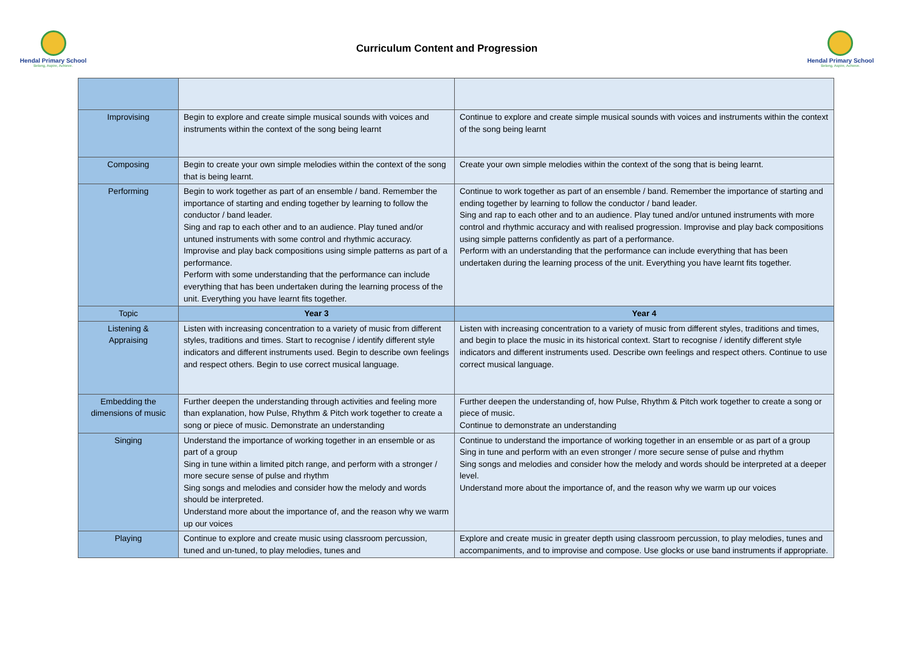Hendal Primary School
Belong, Aspire, Achieve.
Curriculum Content and Progression
Hendal Primary School
Belong, Aspire, Achieve.
| Improvising | Begin to explore and create simple musical sounds with voices and instruments within the context of the song being learnt | Continue to explore and create simple musical sounds with voices and instruments within the context of the song being learnt |
| Composing | Begin to create your own simple melodies within the context of the song that is being learnt. | Create your own simple melodies within the context of the song that is being learnt. |
| Performing | Begin to work together as part of an ensemble / band. Remember the importance of starting and ending together by learning to follow the conductor / band leader. Sing and rap to each other and to an audience. Play tuned and/or untuned instruments with some control and rhythmic accuracy. Improvise and play back compositions using simple patterns as part of a performance. Perform with some understanding that the performance can include everything that has been undertaken during the learning process of the unit. Everything you have learnt fits together. | Continue to work together as part of an ensemble / band. Remember the importance of starting and ending together by learning to follow the conductor / band leader. Sing and rap to each other and to an audience. Play tuned and/or untuned instruments with more control and rhythmic accuracy and with realised progression. Improvise and play back compositions using simple patterns confidently as part of a performance. Perform with an understanding that the performance can include everything that has been undertaken during the learning process of the unit. Everything you have learnt fits together. |
| Topic | Year 3 | Year 4 |
| Listening & Appraising | Listen with increasing concentration to a variety of music from different styles, traditions and times. Start to recognise / identify different style indicators and different instruments used. Begin to describe own feelings and respect others. Begin to use correct musical language. | Listen with increasing concentration to a variety of music from different styles, traditions and times, and begin to place the music in its historical context. Start to recognise / identify different style indicators and different instruments used. Describe own feelings and respect others. Continue to use correct musical language. |
| Embedding the dimensions of music | Further deepen the understanding through activities and feeling more than explanation, how Pulse, Rhythm & Pitch work together to create a song or piece of music. Demonstrate an understanding | Further deepen the understanding of, how Pulse, Rhythm & Pitch work together to create a song or piece of music. Continue to demonstrate an understanding |
| Singing | Understand the importance of working together in an ensemble or as part of a group Sing in tune within a limited pitch range, and perform with a stronger / more secure sense of pulse and rhythm Sing songs and melodies and consider how the melody and words should be interpreted. Understand more about the importance of, and the reason why we warm up our voices | Continue to understand the importance of working together in an ensemble or as part of a group Sing in tune and perform with an even stronger / more secure sense of pulse and rhythm Sing songs and melodies and consider how the melody and words should be interpreted at a deeper level. Understand more about the importance of, and the reason why we warm up our voices |
| Playing | Continue to explore and create music using classroom percussion, tuned and un-tuned, to play melodies, tunes and | Explore and create music in greater depth using classroom percussion, to play melodies, tunes and accompaniments, and to improvise and compose. Use glocks or use band instruments if appropriate. |